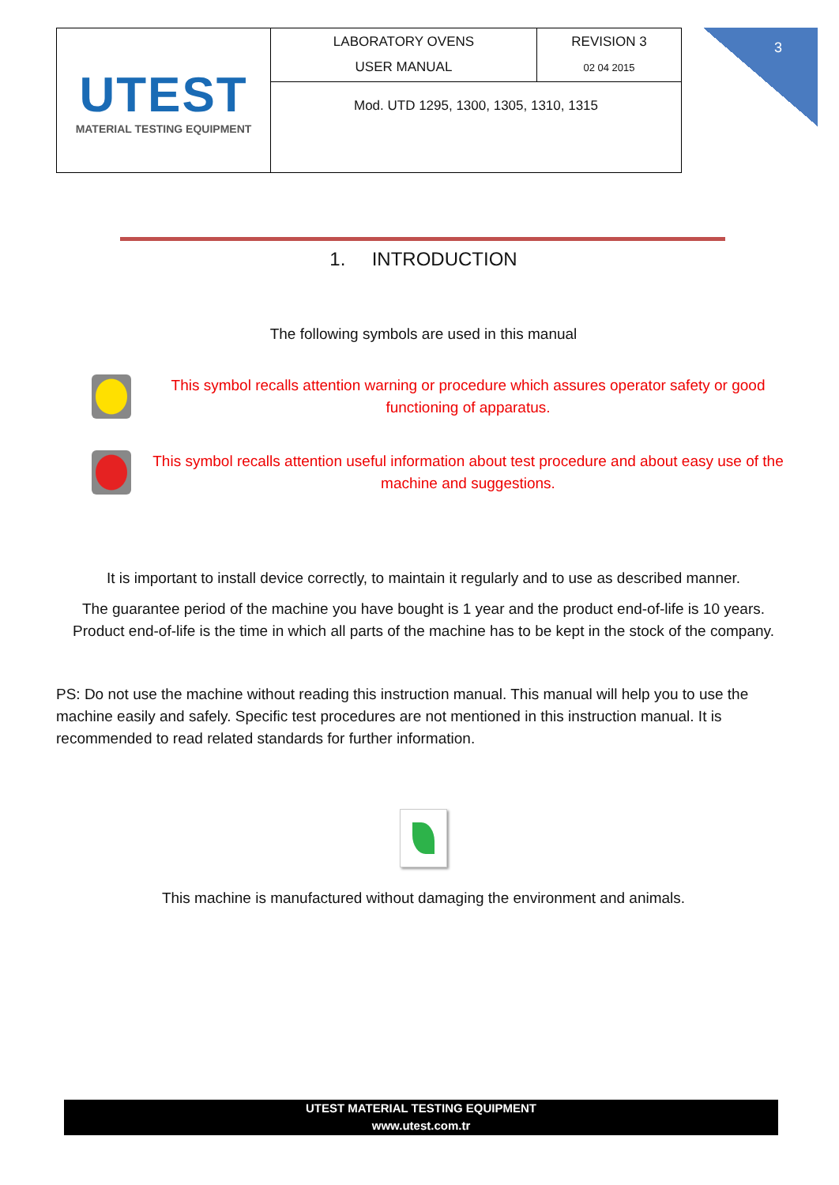| UTEST MATERIAL TESTING EQUIPMENT | LABORATORY OVENS USER MANUAL | REVISION 3 02 04 2015 |
| | Mod. UTD 1295, 1300, 1305, 1310, 1315 | |
3
1. INTRODUCTION
The following symbols are used in this manual
This symbol recalls attention warning or procedure which assures operator safety or good functioning of apparatus.
This symbol recalls attention useful information about test procedure and about easy use of the machine and suggestions.
It is important to install device correctly, to maintain it regularly and to use as described manner.
The guarantee period of the machine you have bought is 1 year and the product end-of-life is 10 years. Product end-of-life is the time in which all parts of the machine has to be kept in the stock of the company.
PS: Do not use the machine without reading this instruction manual. This manual will help you to use the machine easily and safely. Specific test procedures are not mentioned in this instruction manual. It is recommended to read related standards for further information.
This machine is manufactured without damaging the environment and animals.
UTEST MATERIAL TESTING EQUIPMENT
www.utest.com.tr